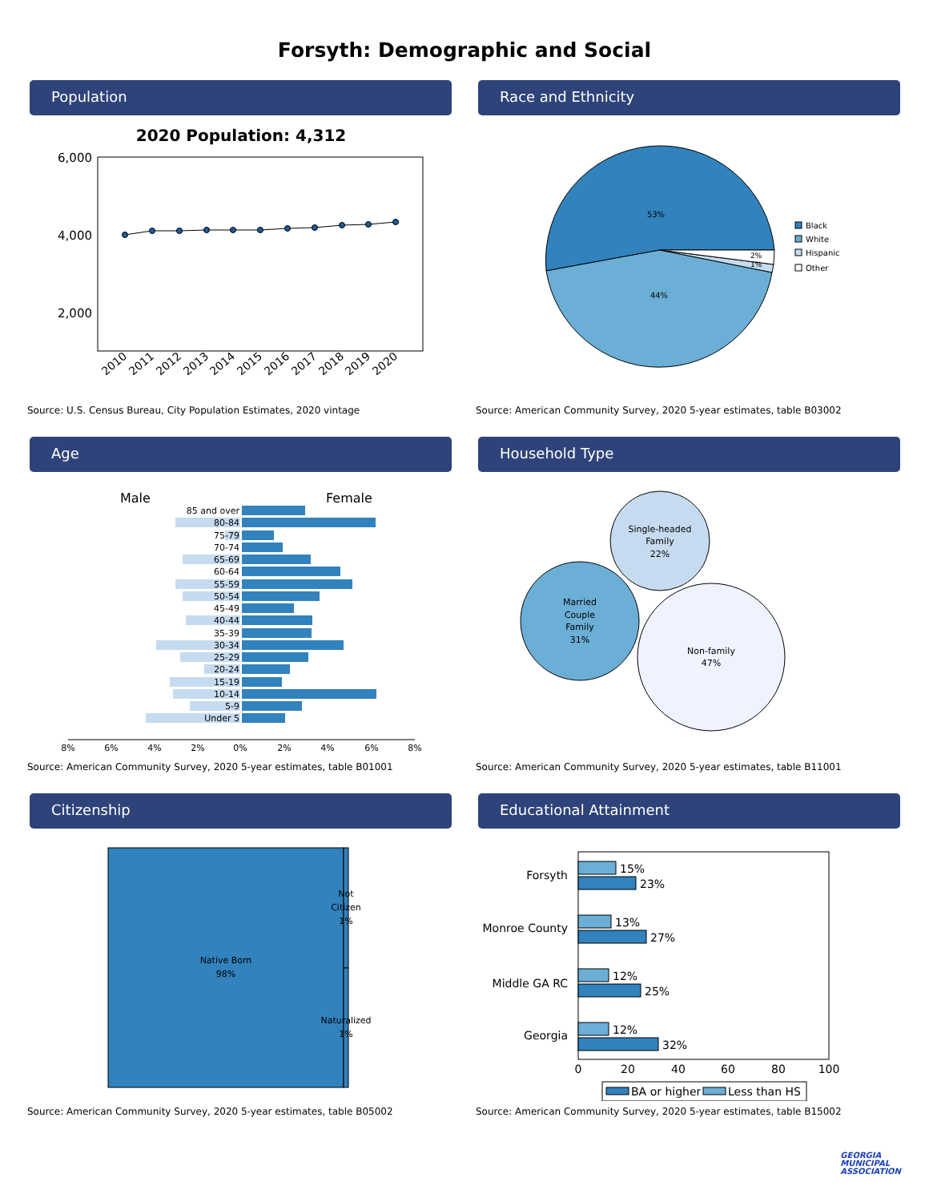Forsyth: Demographic and Social
Population
2020 Population: 4,312
6,000
4,000
2,000
2010
2011
2012
2013
2014
2015
2016
2017
2018
2019
2020
Source: U.S. Census Bureau, City Population Estimates, 2020 vintage
Race and Ethnicity
53%
44%
2%
1%
Black
White
Hispanic
Other
Source: American Community Survey, 2020 5-year estimates, table B03002
Age
Male
Female
85 and over
80-84
75-79
70-74
65-69
60-64
55-59
50-54
45-49
40-44
35-39
30-34
25-29
20-24
15-19
10-14
5-9
Under 5
8%
6%
4%
2%
0%
2%
4%
6%
8%
Source: American Community Survey, 2020 5-year estimates, table B01001
Household Type
Single-headed
Family
22%
Married
Couple
Family
31%
Non-family
47%
Source: American Community Survey, 2020 5-year estimates, table B11001
Citizenship
Native Born
98%
Not
Citizen
1%
Naturalized
1%
Source: American Community Survey, 2020 5-year estimates, table B05002
Educational Attainment
15%
23%
13%
27%
12%
25%
12%
32%
Forsyth
Monroe County
Middle GA RC
Georgia
0
20
40
60
80
100
BA or higher
Less than HS
Source: American Community Survey, 2020 5-year estimates, table B15002
GEORGIA
MUNICIPAL
ASSOCIATION